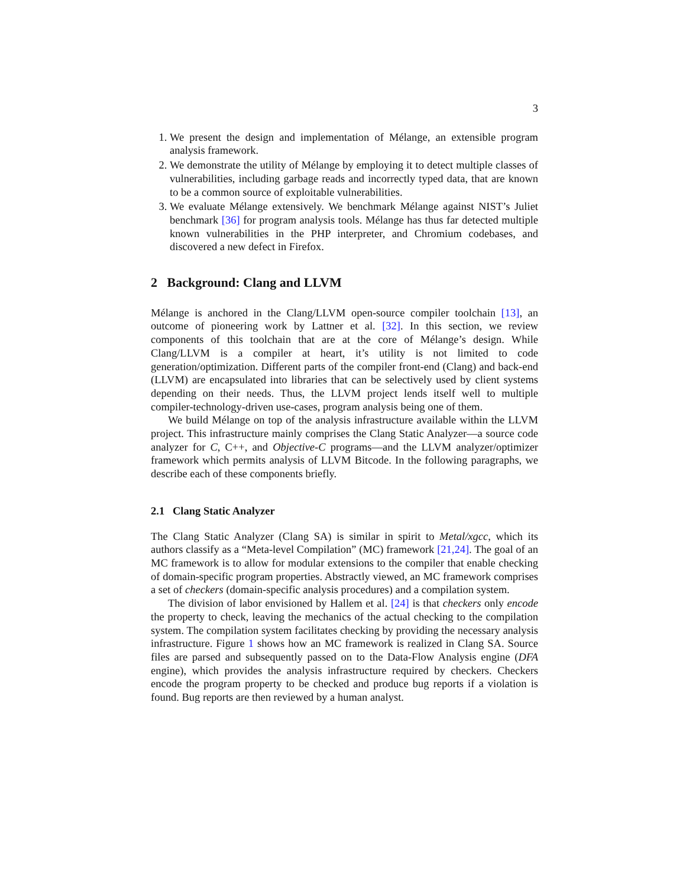3
1. We present the design and implementation of Mélange, an extensible program analysis framework.
2. We demonstrate the utility of Mélange by employing it to detect multiple classes of vulnerabilities, including garbage reads and incorrectly typed data, that are known to be a common source of exploitable vulnerabilities.
3. We evaluate Mélange extensively. We benchmark Mélange against NIST’s Juliet benchmark [36] for program analysis tools. Mélange has thus far detected multiple known vulnerabilities in the PHP interpreter, and Chromium codebases, and discovered a new defect in Firefox.
2 Background: Clang and LLVM
Mélange is anchored in the Clang/LLVM open-source compiler toolchain [13], an outcome of pioneering work by Lattner et al. [32]. In this section, we review components of this toolchain that are at the core of Mélange’s design. While Clang/LLVM is a compiler at heart, it’s utility is not limited to code generation/optimization. Different parts of the compiler front-end (Clang) and back-end (LLVM) are encapsulated into libraries that can be selectively used by client systems depending on their needs. Thus, the LLVM project lends itself well to multiple compiler-technology-driven use-cases, program analysis being one of them.
We build Mélange on top of the analysis infrastructure available within the LLVM project. This infrastructure mainly comprises the Clang Static Analyzer—a source code analyzer for C, C++, and Objective-C programs—and the LLVM analyzer/optimizer framework which permits analysis of LLVM Bitcode. In the following paragraphs, we describe each of these components briefly.
2.1 Clang Static Analyzer
The Clang Static Analyzer (Clang SA) is similar in spirit to Metal/xgcc, which its authors classify as a “Meta-level Compilation” (MC) framework [21,24]. The goal of an MC framework is to allow for modular extensions to the compiler that enable checking of domain-specific program properties. Abstractly viewed, an MC framework comprises a set of checkers (domain-specific analysis procedures) and a compilation system.
The division of labor envisioned by Hallem et al. [24] is that checkers only encode the property to check, leaving the mechanics of the actual checking to the compilation system. The compilation system facilitates checking by providing the necessary analysis infrastructure. Figure 1 shows how an MC framework is realized in Clang SA. Source files are parsed and subsequently passed on to the Data-Flow Analysis engine (DFA engine), which provides the analysis infrastructure required by checkers. Checkers encode the program property to be checked and produce bug reports if a violation is found. Bug reports are then reviewed by a human analyst.